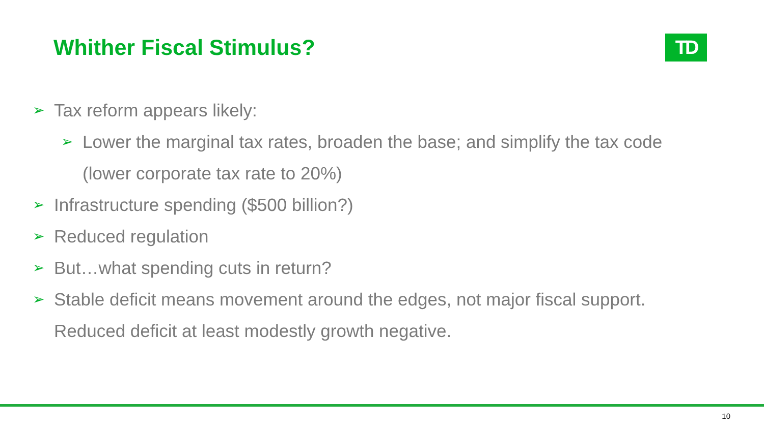Whither Fiscal Stimulus?
TD
➢ Tax reform appears likely:
➢ Lower the marginal tax rates, broaden the base; and simplify the tax code (lower corporate tax rate to 20%)
➢ Infrastructure spending ($500 billion?)
➢ Reduced regulation
➢ But…what spending cuts in return?
➢ Stable deficit means movement around the edges, not major fiscal support. Reduced deficit at least modestly growth negative.
10